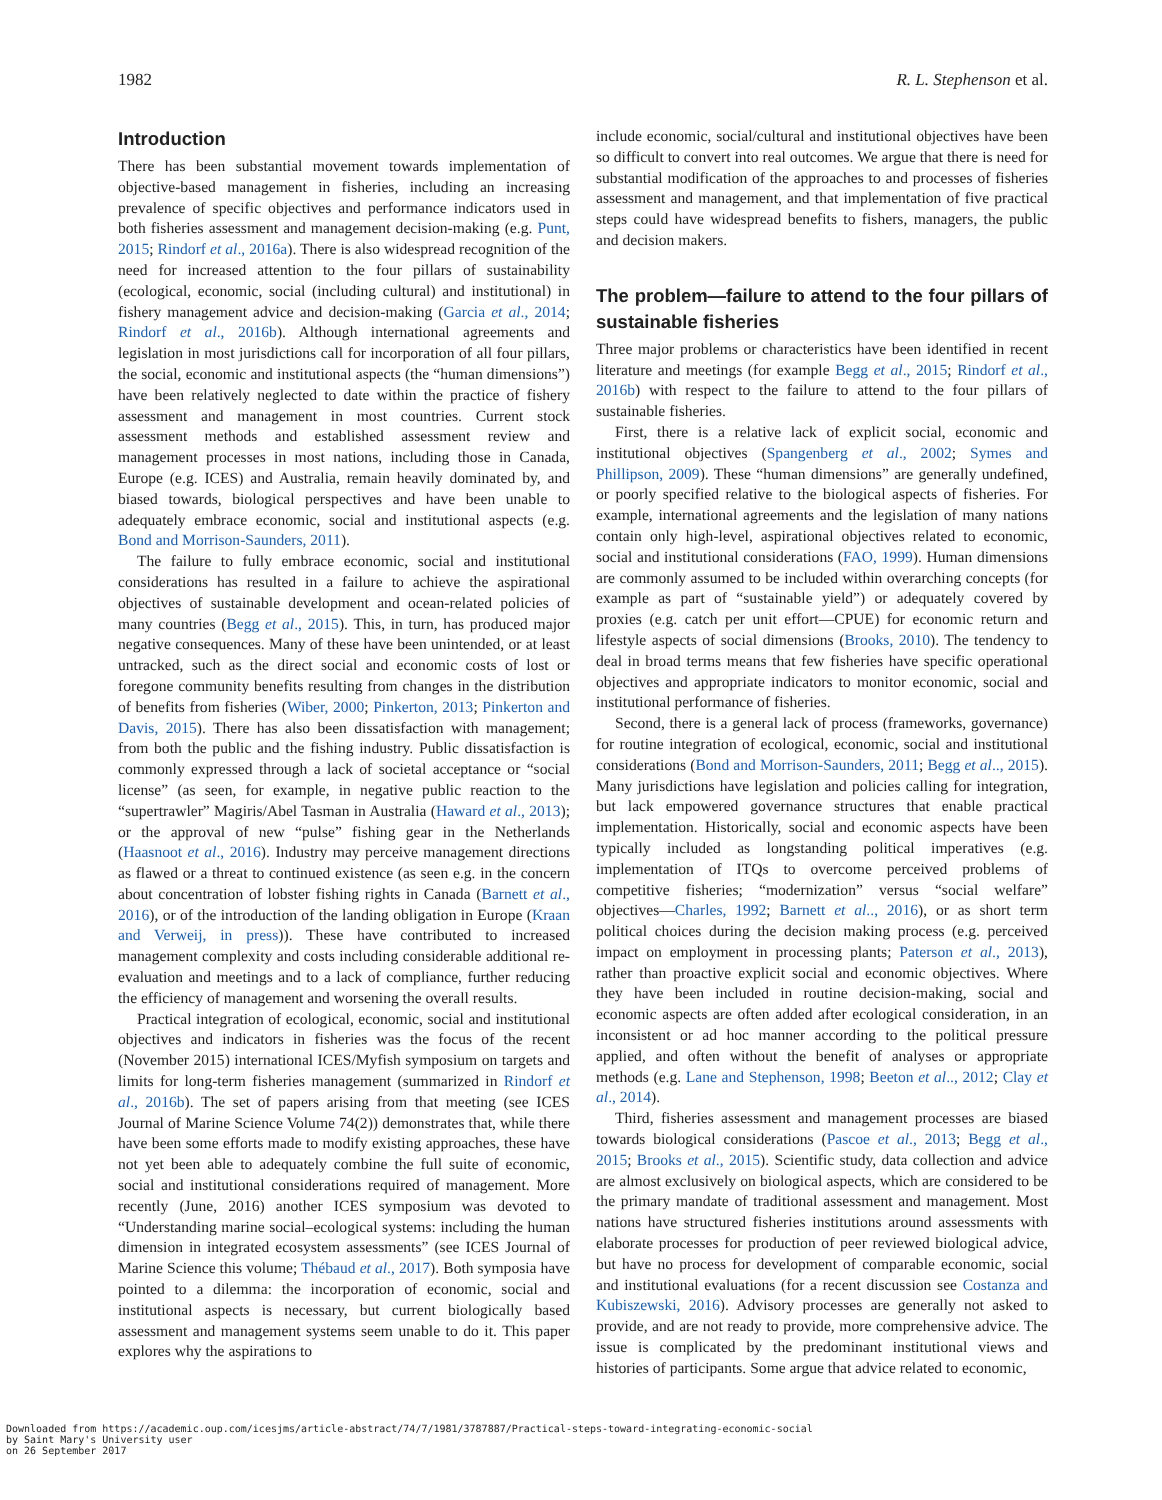1982 R. L. Stephenson et al.
Introduction
There has been substantial movement towards implementation of objective-based management in fisheries, including an increasing prevalence of specific objectives and performance indicators used in both fisheries assessment and management decision-making (e.g. Punt, 2015; Rindorf et al., 2016a). There is also widespread recognition of the need for increased attention to the four pillars of sustainability (ecological, economic, social (including cultural) and institutional) in fishery management advice and decision-making (Garcia et al., 2014; Rindorf et al., 2016b). Although international agreements and legislation in most jurisdictions call for incorporation of all four pillars, the social, economic and institutional aspects (the “human dimensions”) have been relatively neglected to date within the practice of fishery assessment and management in most countries. Current stock assessment methods and established assessment review and management processes in most nations, including those in Canada, Europe (e.g. ICES) and Australia, remain heavily dominated by, and biased towards, biological perspectives and have been unable to adequately embrace economic, social and institutional aspects (e.g. Bond and Morrison-Saunders, 2011).
The failure to fully embrace economic, social and institutional considerations has resulted in a failure to achieve the aspirational objectives of sustainable development and ocean-related policies of many countries (Begg et al., 2015). This, in turn, has produced major negative consequences. Many of these have been unintended, or at least untracked, such as the direct social and economic costs of lost or foregone community benefits resulting from changes in the distribution of benefits from fisheries (Wiber, 2000; Pinkerton, 2013; Pinkerton and Davis, 2015). There has also been dissatisfaction with management; from both the public and the fishing industry. Public dissatisfaction is commonly expressed through a lack of societal acceptance or “social license” (as seen, for example, in negative public reaction to the “supertrawler” Magiris/Abel Tasman in Australia (Haward et al., 2013); or the approval of new “pulse” fishing gear in the Netherlands (Haasnoot et al., 2016). Industry may perceive management directions as flawed or a threat to continued existence (as seen e.g. in the concern about concentration of lobster fishing rights in Canada (Barnett et al., 2016), or of the introduction of the landing obligation in Europe (Kraan and Verweij, in press)). These have contributed to increased management complexity and costs including considerable additional re-evaluation and meetings and to a lack of compliance, further reducing the efficiency of management and worsening the overall results.
Practical integration of ecological, economic, social and institutional objectives and indicators in fisheries was the focus of the recent (November 2015) international ICES/Myfish symposium on targets and limits for long-term fisheries management (summarized in Rindorf et al., 2016b). The set of papers arising from that meeting (see ICES Journal of Marine Science Volume 74(2)) demonstrates that, while there have been some efforts made to modify existing approaches, these have not yet been able to adequately combine the full suite of economic, social and institutional considerations required of management. More recently (June, 2016) another ICES symposium was devoted to “Understanding marine social–ecological systems: including the human dimension in integrated ecosystem assessments” (see ICES Journal of Marine Science this volume; Thébaud et al., 2017). Both symposia have pointed to a dilemma: the incorporation of economic, social and institutional aspects is necessary, but current biologically based assessment and management systems seem unable to do it. This paper explores why the aspirations to
include economic, social/cultural and institutional objectives have been so difficult to convert into real outcomes. We argue that there is need for substantial modification of the approaches to and processes of fisheries assessment and management, and that implementation of five practical steps could have widespread benefits to fishers, managers, the public and decision makers.
The problem—failure to attend to the four pillars of sustainable fisheries
Three major problems or characteristics have been identified in recent literature and meetings (for example Begg et al., 2015; Rindorf et al., 2016b) with respect to the failure to attend to the four pillars of sustainable fisheries.
First, there is a relative lack of explicit social, economic and institutional objectives (Spangenberg et al., 2002; Symes and Phillipson, 2009). These “human dimensions” are generally undefined, or poorly specified relative to the biological aspects of fisheries. For example, international agreements and the legislation of many nations contain only high-level, aspirational objectives related to economic, social and institutional considerations (FAO, 1999). Human dimensions are commonly assumed to be included within overarching concepts (for example as part of “sustainable yield”) or adequately covered by proxies (e.g. catch per unit effort—CPUE) for economic return and lifestyle aspects of social dimensions (Brooks, 2010). The tendency to deal in broad terms means that few fisheries have specific operational objectives and appropriate indicators to monitor economic, social and institutional performance of fisheries.
Second, there is a general lack of process (frameworks, governance) for routine integration of ecological, economic, social and institutional considerations (Bond and Morrison-Saunders, 2011; Begg et al.., 2015). Many jurisdictions have legislation and policies calling for integration, but lack empowered governance structures that enable practical implementation. Historically, social and economic aspects have been typically included as longstanding political imperatives (e.g. implementation of ITQs to overcome perceived problems of competitive fisheries; “modernization” versus “social welfare” objectives—Charles, 1992; Barnett et al.., 2016), or as short term political choices during the decision making process (e.g. perceived impact on employment in processing plants; Paterson et al., 2013), rather than proactive explicit social and economic objectives. Where they have been included in routine decision-making, social and economic aspects are often added after ecological consideration, in an inconsistent or ad hoc manner according to the political pressure applied, and often without the benefit of analyses or appropriate methods (e.g. Lane and Stephenson, 1998; Beeton et al.., 2012; Clay et al., 2014).
Third, fisheries assessment and management processes are biased towards biological considerations (Pascoe et al., 2013; Begg et al., 2015; Brooks et al., 2015). Scientific study, data collection and advice are almost exclusively on biological aspects, which are considered to be the primary mandate of traditional assessment and management. Most nations have structured fisheries institutions around assessments with elaborate processes for production of peer reviewed biological advice, but have no process for development of comparable economic, social and institutional evaluations (for a recent discussion see Costanza and Kubiszewski, 2016). Advisory processes are generally not asked to provide, and are not ready to provide, more comprehensive advice. The issue is complicated by the predominant institutional views and histories of participants. Some argue that advice related to economic,
Downloaded from https://academic.oup.com/icesjms/article-abstract/74/7/1981/3787887/Practical-steps-toward-integrating-economic-social
by Saint Mary's University user
on 26 September 2017